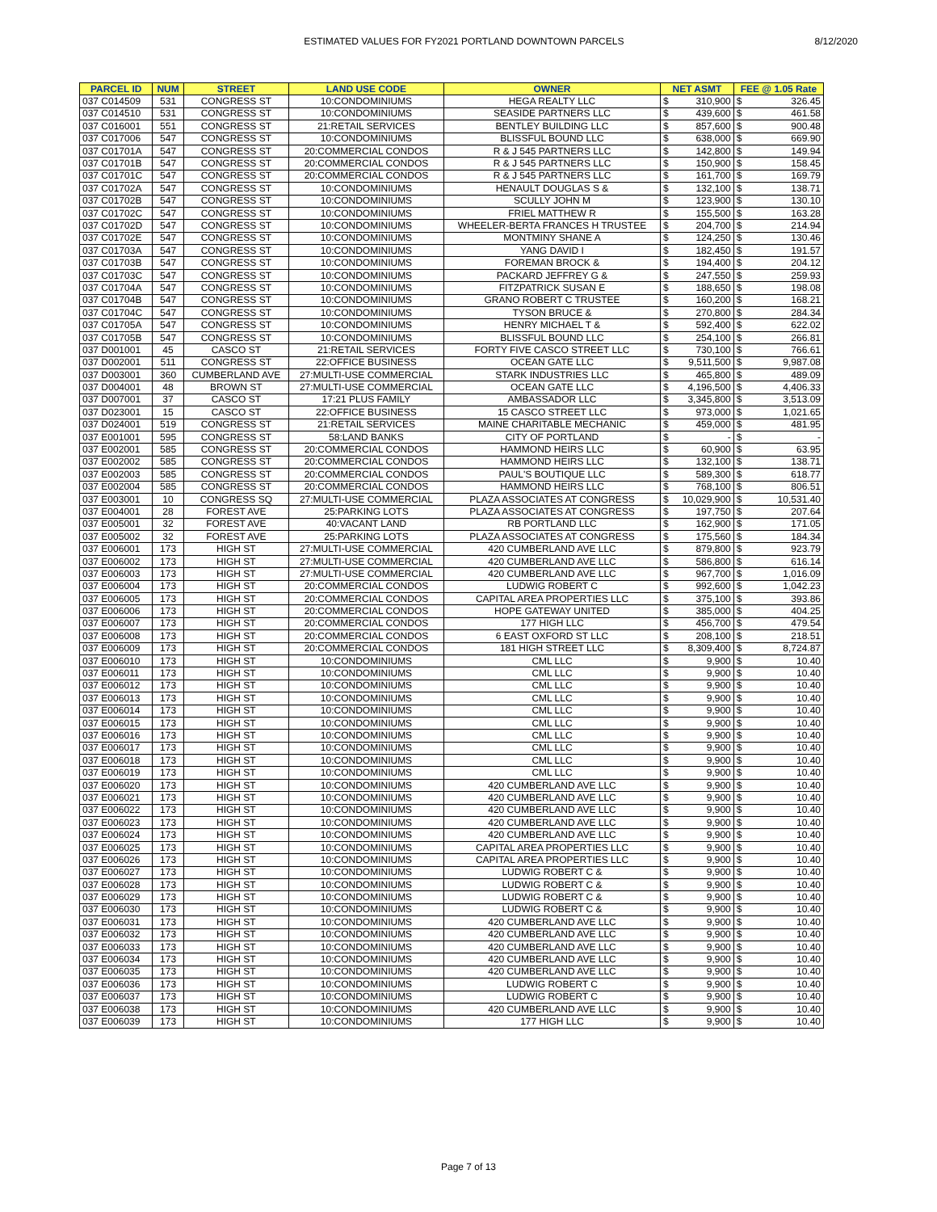ESTIMATED VALUES FOR FY2021 PORTLAND DOWNTOWN PARCELS 8/12/2020
| PARCEL ID | NUM | STREET | LAND USE CODE | OWNER | NET ASMT | | FEE @ 1.05 Rate | |
| --- | --- | --- | --- | --- | --- | --- | --- | --- |
| 037 C014509 | 531 | CONGRESS ST | 10:CONDOMINIUMS | HEGA REALTY LLC | $ | 310,900 | $ | 326.45 |
| 037 C014510 | 531 | CONGRESS ST | 10:CONDOMINIUMS | SEASIDE PARTNERS LLC | $ | 439,600 | $ | 461.58 |
| 037 C016001 | 551 | CONGRESS ST | 21:RETAIL SERVICES | BENTLEY BUILDING LLC | $ | 857,600 | $ | 900.48 |
| 037 C017006 | 547 | CONGRESS ST | 10:CONDOMINIUMS | BLISSFUL BOUND LLC | $ | 638,000 | $ | 669.90 |
| 037 C01701A | 547 | CONGRESS ST | 20:COMMERCIAL CONDOS | R & J 545 PARTNERS LLC | $ | 142,800 | $ | 149.94 |
| 037 C01701B | 547 | CONGRESS ST | 20:COMMERCIAL CONDOS | R & J 545 PARTNERS LLC | $ | 150,900 | $ | 158.45 |
| 037 C01701C | 547 | CONGRESS ST | 20:COMMERCIAL CONDOS | R & J 545 PARTNERS LLC | $ | 161,700 | $ | 169.79 |
| 037 C01702A | 547 | CONGRESS ST | 10:CONDOMINIUMS | HENAULT DOUGLAS S & | $ | 132,100 | $ | 138.71 |
| 037 C01702B | 547 | CONGRESS ST | 10:CONDOMINIUMS | SCULLY JOHN M | $ | 123,900 | $ | 130.10 |
| 037 C01702C | 547 | CONGRESS ST | 10:CONDOMINIUMS | FRIEL MATTHEW R | $ | 155,500 | $ | 163.28 |
| 037 C01702D | 547 | CONGRESS ST | 10:CONDOMINIUMS | WHEELER-BERTA FRANCES H TRUSTEE | $ | 204,700 | $ | 214.94 |
| 037 C01702E | 547 | CONGRESS ST | 10:CONDOMINIUMS | MONTMINY SHANE A | $ | 124,250 | $ | 130.46 |
| 037 C01703A | 547 | CONGRESS ST | 10:CONDOMINIUMS | YANG DAVID I | $ | 182,450 | $ | 191.57 |
| 037 C01703B | 547 | CONGRESS ST | 10:CONDOMINIUMS | FOREMAN BROCK & | $ | 194,400 | $ | 204.12 |
| 037 C01703C | 547 | CONGRESS ST | 10:CONDOMINIUMS | PACKARD JEFFREY G & | $ | 247,550 | $ | 259.93 |
| 037 C01704A | 547 | CONGRESS ST | 10:CONDOMINIUMS | FITZPATRICK SUSAN E | $ | 188,650 | $ | 198.08 |
| 037 C01704B | 547 | CONGRESS ST | 10:CONDOMINIUMS | GRANO ROBERT C TRUSTEE | $ | 160,200 | $ | 168.21 |
| 037 C01704C | 547 | CONGRESS ST | 10:CONDOMINIUMS | TYSON BRUCE & | $ | 270,800 | $ | 284.34 |
| 037 C01705A | 547 | CONGRESS ST | 10:CONDOMINIUMS | HENRY MICHAEL T & | $ | 592,400 | $ | 622.02 |
| 037 C01705B | 547 | CONGRESS ST | 10:CONDOMINIUMS | BLISSFUL BOUND LLC | $ | 254,100 | $ | 266.81 |
| 037 D001001 | 45 | CASCO ST | 21:RETAIL SERVICES | FORTY FIVE CASCO STREET LLC | $ | 730,100 | $ | 766.61 |
| 037 D002001 | 511 | CONGRESS ST | 22:OFFICE BUSINESS | OCEAN GATE LLC | $ | 9,511,500 | $ | 9,987.08 |
| 037 D003001 | 360 | CUMBERLAND AVE | 27:MULTI-USE COMMERCIAL | STARK INDUSTRIES LLC | $ | 465,800 | $ | 489.09 |
| 037 D004001 | 48 | BROWN ST | 27:MULTI-USE COMMERCIAL | OCEAN GATE LLC | $ | 4,196,500 | $ | 4,406.33 |
| 037 D007001 | 37 | CASCO ST | 17:21 PLUS FAMILY | AMBASSADOR LLC | $ | 3,345,800 | $ | 3,513.09 |
| 037 D023001 | 15 | CASCO ST | 22:OFFICE BUSINESS | 15 CASCO STREET LLC | $ | 973,000 | $ | 1,021.65 |
| 037 D024001 | 519 | CONGRESS ST | 21:RETAIL SERVICES | MAINE CHARITABLE MECHANIC | $ | 459,000 | $ | 481.95 |
| 037 E001001 | 595 | CONGRESS ST | 58:LAND BANKS | CITY OF PORTLAND | $ | - | $ | - |
| 037 E002001 | 585 | CONGRESS ST | 20:COMMERCIAL CONDOS | HAMMOND HEIRS LLC | $ | 60,900 | $ | 63.95 |
| 037 E002002 | 585 | CONGRESS ST | 20:COMMERCIAL CONDOS | HAMMOND HEIRS LLC | $ | 132,100 | $ | 138.71 |
| 037 E002003 | 585 | CONGRESS ST | 20:COMMERCIAL CONDOS | PAUL'S BOUTIQUE LLC | $ | 589,300 | $ | 618.77 |
| 037 E002004 | 585 | CONGRESS ST | 20:COMMERCIAL CONDOS | HAMMOND HEIRS LLC | $ | 768,100 | $ | 806.51 |
| 037 E003001 | 10 | CONGRESS SQ | 27:MULTI-USE COMMERCIAL | PLAZA ASSOCIATES AT CONGRESS | $ | 10,029,900 | $ | 10,531.40 |
| 037 E004001 | 28 | FOREST AVE | 25:PARKING LOTS | PLAZA ASSOCIATES AT CONGRESS | $ | 197,750 | $ | 207.64 |
| 037 E005001 | 32 | FOREST AVE | 40:VACANT LAND | RB PORTLAND LLC | $ | 162,900 | $ | 171.05 |
| 037 E005002 | 32 | FOREST AVE | 25:PARKING LOTS | PLAZA ASSOCIATES AT CONGRESS | $ | 175,560 | $ | 184.34 |
| 037 E006001 | 173 | HIGH ST | 27:MULTI-USE COMMERCIAL | 420 CUMBERLAND AVE LLC | $ | 879,800 | $ | 923.79 |
| 037 E006002 | 173 | HIGH ST | 27:MULTI-USE COMMERCIAL | 420 CUMBERLAND AVE LLC | $ | 586,800 | $ | 616.14 |
| 037 E006003 | 173 | HIGH ST | 27:MULTI-USE COMMERCIAL | 420 CUMBERLAND AVE LLC | $ | 967,700 | $ | 1,016.09 |
| 037 E006004 | 173 | HIGH ST | 20:COMMERCIAL CONDOS | LUDWIG ROBERT C | $ | 992,600 | $ | 1,042.23 |
| 037 E006005 | 173 | HIGH ST | 20:COMMERCIAL CONDOS | CAPITAL AREA PROPERTIES LLC | $ | 375,100 | $ | 393.86 |
| 037 E006006 | 173 | HIGH ST | 20:COMMERCIAL CONDOS | HOPE GATEWAY UNITED | $ | 385,000 | $ | 404.25 |
| 037 E006007 | 173 | HIGH ST | 20:COMMERCIAL CONDOS | 177 HIGH LLC | $ | 456,700 | $ | 479.54 |
| 037 E006008 | 173 | HIGH ST | 20:COMMERCIAL CONDOS | 6 EAST OXFORD ST LLC | $ | 208,100 | $ | 218.51 |
| 037 E006009 | 173 | HIGH ST | 20:COMMERCIAL CONDOS | 181 HIGH STREET LLC | $ | 8,309,400 | $ | 8,724.87 |
| 037 E006010 | 173 | HIGH ST | 10:CONDOMINIUMS | CML LLC | $ | 9,900 | $ | 10.40 |
| 037 E006011 | 173 | HIGH ST | 10:CONDOMINIUMS | CML LLC | $ | 9,900 | $ | 10.40 |
| 037 E006012 | 173 | HIGH ST | 10:CONDOMINIUMS | CML LLC | $ | 9,900 | $ | 10.40 |
| 037 E006013 | 173 | HIGH ST | 10:CONDOMINIUMS | CML LLC | $ | 9,900 | $ | 10.40 |
| 037 E006014 | 173 | HIGH ST | 10:CONDOMINIUMS | CML LLC | $ | 9,900 | $ | 10.40 |
| 037 E006015 | 173 | HIGH ST | 10:CONDOMINIUMS | CML LLC | $ | 9,900 | $ | 10.40 |
| 037 E006016 | 173 | HIGH ST | 10:CONDOMINIUMS | CML LLC | $ | 9,900 | $ | 10.40 |
| 037 E006017 | 173 | HIGH ST | 10:CONDOMINIUMS | CML LLC | $ | 9,900 | $ | 10.40 |
| 037 E006018 | 173 | HIGH ST | 10:CONDOMINIUMS | CML LLC | $ | 9,900 | $ | 10.40 |
| 037 E006019 | 173 | HIGH ST | 10:CONDOMINIUMS | CML LLC | $ | 9,900 | $ | 10.40 |
| 037 E006020 | 173 | HIGH ST | 10:CONDOMINIUMS | 420 CUMBERLAND AVE LLC | $ | 9,900 | $ | 10.40 |
| 037 E006021 | 173 | HIGH ST | 10:CONDOMINIUMS | 420 CUMBERLAND AVE LLC | $ | 9,900 | $ | 10.40 |
| 037 E006022 | 173 | HIGH ST | 10:CONDOMINIUMS | 420 CUMBERLAND AVE LLC | $ | 9,900 | $ | 10.40 |
| 037 E006023 | 173 | HIGH ST | 10:CONDOMINIUMS | 420 CUMBERLAND AVE LLC | $ | 9,900 | $ | 10.40 |
| 037 E006024 | 173 | HIGH ST | 10:CONDOMINIUMS | 420 CUMBERLAND AVE LLC | $ | 9,900 | $ | 10.40 |
| 037 E006025 | 173 | HIGH ST | 10:CONDOMINIUMS | CAPITAL AREA PROPERTIES LLC | $ | 9,900 | $ | 10.40 |
| 037 E006026 | 173 | HIGH ST | 10:CONDOMINIUMS | CAPITAL AREA PROPERTIES LLC | $ | 9,900 | $ | 10.40 |
| 037 E006027 | 173 | HIGH ST | 10:CONDOMINIUMS | LUDWIG ROBERT C & | $ | 9,900 | $ | 10.40 |
| 037 E006028 | 173 | HIGH ST | 10:CONDOMINIUMS | LUDWIG ROBERT C & | $ | 9,900 | $ | 10.40 |
| 037 E006029 | 173 | HIGH ST | 10:CONDOMINIUMS | LUDWIG ROBERT C & | $ | 9,900 | $ | 10.40 |
| 037 E006030 | 173 | HIGH ST | 10:CONDOMINIUMS | LUDWIG ROBERT C & | $ | 9,900 | $ | 10.40 |
| 037 E006031 | 173 | HIGH ST | 10:CONDOMINIUMS | 420 CUMBERLAND AVE LLC | $ | 9,900 | $ | 10.40 |
| 037 E006032 | 173 | HIGH ST | 10:CONDOMINIUMS | 420 CUMBERLAND AVE LLC | $ | 9,900 | $ | 10.40 |
| 037 E006033 | 173 | HIGH ST | 10:CONDOMINIUMS | 420 CUMBERLAND AVE LLC | $ | 9,900 | $ | 10.40 |
| 037 E006034 | 173 | HIGH ST | 10:CONDOMINIUMS | 420 CUMBERLAND AVE LLC | $ | 9,900 | $ | 10.40 |
| 037 E006035 | 173 | HIGH ST | 10:CONDOMINIUMS | 420 CUMBERLAND AVE LLC | $ | 9,900 | $ | 10.40 |
| 037 E006036 | 173 | HIGH ST | 10:CONDOMINIUMS | LUDWIG ROBERT C | $ | 9,900 | $ | 10.40 |
| 037 E006037 | 173 | HIGH ST | 10:CONDOMINIUMS | LUDWIG ROBERT C | $ | 9,900 | $ | 10.40 |
| 037 E006038 | 173 | HIGH ST | 10:CONDOMINIUMS | 420 CUMBERLAND AVE LLC | $ | 9,900 | $ | 10.40 |
| 037 E006039 | 173 | HIGH ST | 10:CONDOMINIUMS | 177 HIGH LLC | $ | 9,900 | $ | 10.40 |
Page 7 of 13